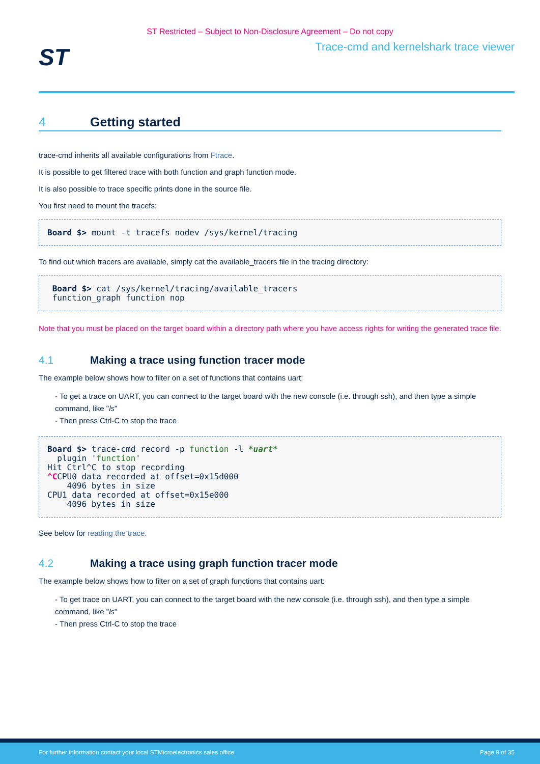ST Restricted – Subject to Non-Disclosure Agreement – Do not copy
ST
Trace-cmd and kernelshark trace viewer
4 Getting started
trace-cmd inherits all available configurations from Ftrace.
It is possible to get filtered trace with both function and graph function mode.
It is also possible to trace specific prints done in the source file.
You first need to mount the tracefs:
Board $> mount -t tracefs nodev /sys/kernel/tracing
To find out which tracers are available, simply cat the available_tracers file in the tracing directory:
 Board $> cat /sys/kernel/tracing/available_tracers
 function_graph function nop
Note that you must be placed on the target board within a directory path where you have access rights for writing the generated trace file.
4.1 Making a trace using function tracer mode
The example below shows how to filter on a set of functions that contains uart:
- To get a trace on UART, you can connect to the target board with the new console (i.e. through ssh), and then type a simple command, like "ls"
- Then press Ctrl-C to stop the trace
Board $> trace-cmd record -p function -l *uart*
  plugin 'function'
Hit Ctrl^C to stop recording
^CCPU0 data recorded at offset=0x15d000
    4096 bytes in size
CPU1 data recorded at offset=0x15e000
    4096 bytes in size
See below for reading the trace.
4.2 Making a trace using graph function tracer mode
The example below shows how to filter on a set of graph functions that contains uart:
- To get trace on UART, you can connect to the target board with the new console (i.e. through ssh), and then type a simple command, like "ls"
- Then press Ctrl-C to stop the trace
For further information contact your local STMicroelectronics sales office. Page 9 of 35